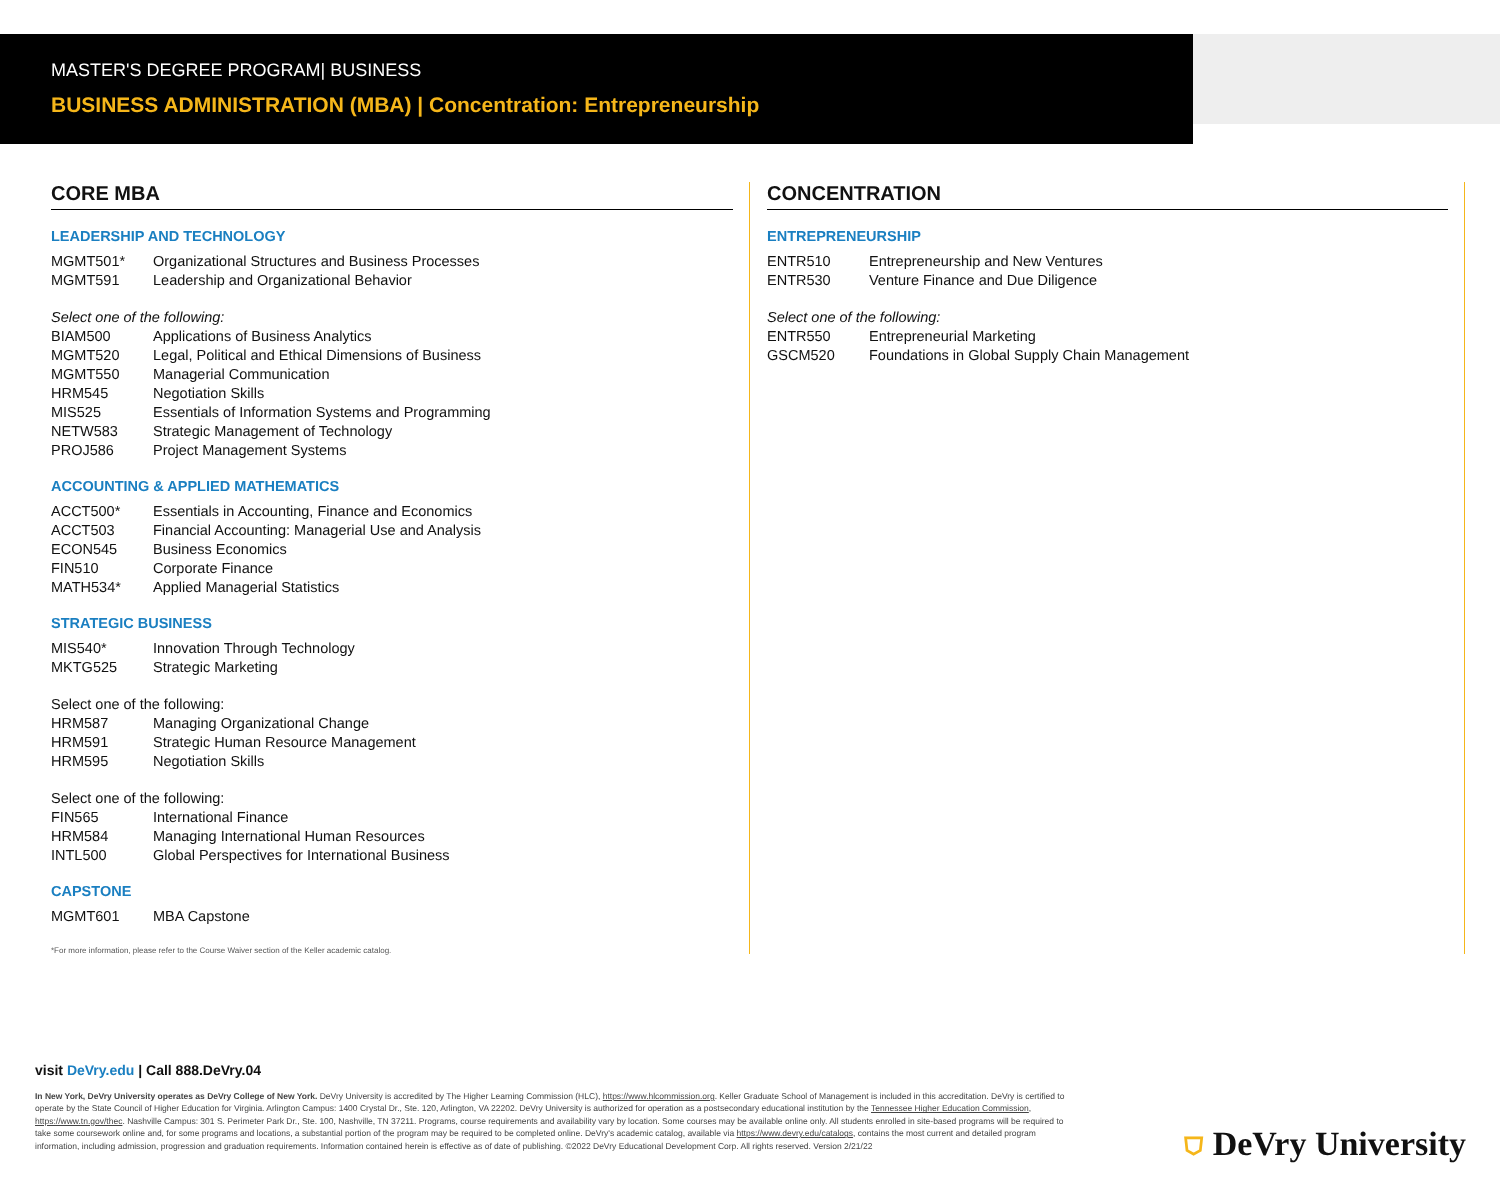MASTER'S DEGREE PROGRAM| BUSINESS
BUSINESS ADMINISTRATION (MBA) | Concentration: Entrepreneurship
CORE MBA
LEADERSHIP AND TECHNOLOGY
| MGMT501* | Organizational Structures and Business Processes |
| MGMT591 | Leadership and Organizational Behavior |
Select one of the following:
| BIAM500 | Applications of Business Analytics |
| MGMT520 | Legal, Political and Ethical Dimensions of Business |
| MGMT550 | Managerial Communication |
| HRM545 | Negotiation Skills |
| MIS525 | Essentials of Information Systems and Programming |
| NETW583 | Strategic Management of Technology |
| PROJ586 | Project Management Systems |
ACCOUNTING & APPLIED MATHEMATICS
| ACCT500* | Essentials in Accounting, Finance and Economics |
| ACCT503 | Financial Accounting: Managerial Use and Analysis |
| ECON545 | Business Economics |
| FIN510 | Corporate Finance |
| MATH534* | Applied Managerial Statistics |
STRATEGIC BUSINESS
| MIS540* | Innovation Through Technology |
| MKTG525 | Strategic Marketing |
Select one of the following:
| HRM587 | Managing Organizational Change |
| HRM591 | Strategic Human Resource Management |
| HRM595 | Negotiation Skills |
Select one of the following:
| FIN565 | International Finance |
| HRM584 | Managing International Human Resources |
| INTL500 | Global Perspectives for International Business |
CAPSTONE
| MGMT601 | MBA Capstone |
*For more information, please refer to the Course Waiver section of the Keller academic catalog.
CONCENTRATION
ENTREPRENEURSHIP
| ENTR510 | Entrepreneurship and New Ventures |
| ENTR530 | Venture Finance and Due Diligence |
Select one of the following:
| ENTR550 | Entrepreneurial Marketing |
| GSCM520 | Foundations in Global Supply Chain Management |
visit DeVry.edu | Call 888.DeVry.04
In New York, DeVry University operates as DeVry College of New York. DeVry University is accredited by The Higher Learning Commission (HLC), https://www.hlcommission.org. Keller Graduate School of Management is included in this accreditation. DeVry is certified to operate by the State Council of Higher Education for Virginia. Arlington Campus: 1400 Crystal Dr., Ste. 120, Arlington, VA 22202. DeVry University is authorized for operation as a postsecondary educational institution by the Tennessee Higher Education Commission, https://www.tn.gov/thec. Nashville Campus: 301 S. Perimeter Park Dr., Ste. 100, Nashville, TN 37211. Programs, course requirements and availability vary by location. Some courses may be available online only. All students enrolled in site-based programs will be required to take some coursework online and, for some programs and locations, a substantial portion of the program may be required to be completed online. DeVry's academic catalog, available via https://www.devry.edu/catalogs, contains the most current and detailed program information, including admission, progression and graduation requirements. Information contained herein is effective as of date of publishing. ©2022 DeVry Educational Development Corp. All rights reserved. Version 2/21/22
⛉ DeVry University